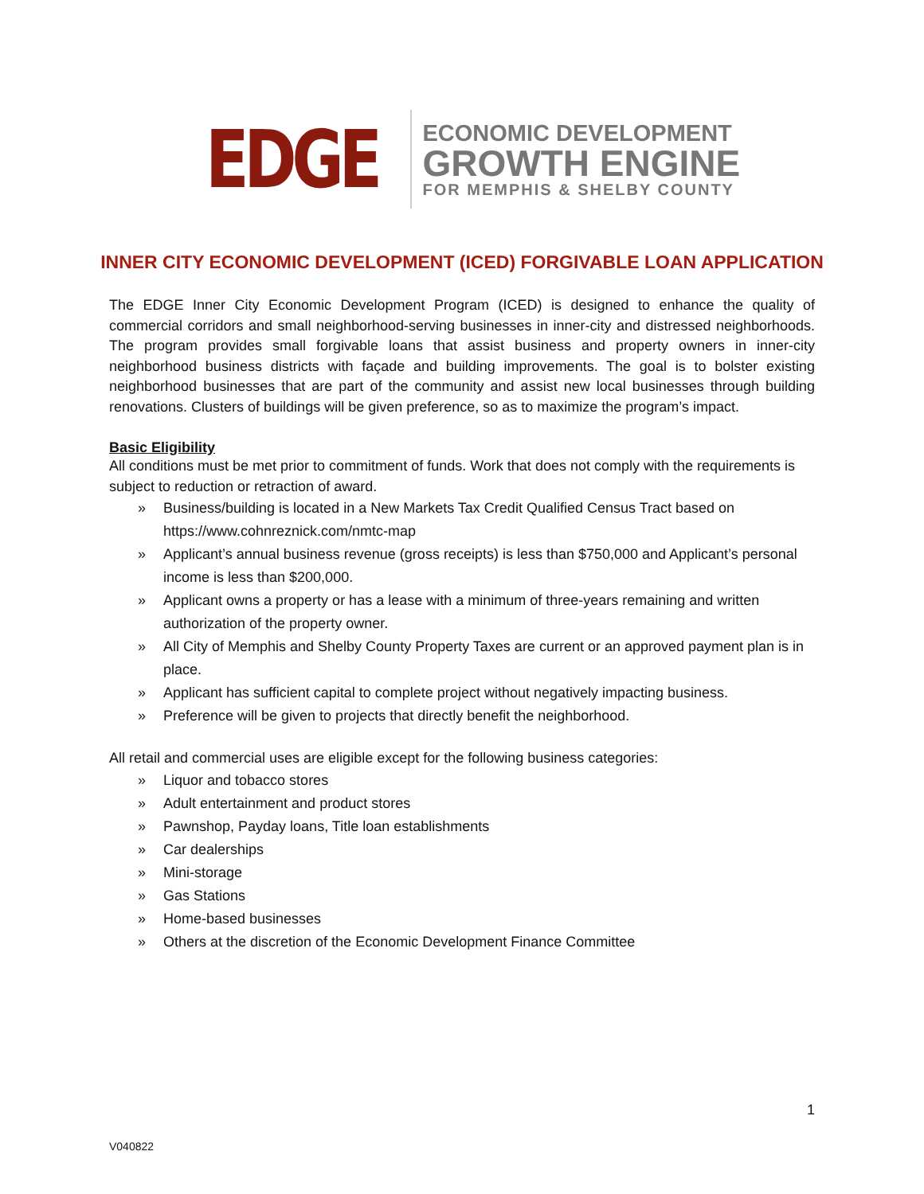EDGE
ECONOMIC DEVELOPMENT
GROWTH ENGINE
FOR MEMPHIS & SHELBY COUNTY
INNER CITY ECONOMIC DEVELOPMENT (ICED) FORGIVABLE LOAN APPLICATION
The EDGE Inner City Economic Development Program (ICED) is designed to enhance the quality of commercial corridors and small neighborhood-serving businesses in inner-city and distressed neighborhoods. The program provides small forgivable loans that assist business and property owners in inner-city neighborhood business districts with façade and building improvements. The goal is to bolster existing neighborhood businesses that are part of the community and assist new local businesses through building renovations. Clusters of buildings will be given preference, so as to maximize the program’s impact.
Basic Eligibility
All conditions must be met prior to commitment of funds. Work that does not comply with the requirements is subject to reduction or retraction of award.
» Business/building is located in a New Markets Tax Credit Qualified Census Tract based on https://www.cohnreznick.com/nmtc-map
» Applicant’s annual business revenue (gross receipts) is less than $750,000 and Applicant’s personal income is less than $200,000.
» Applicant owns a property or has a lease with a minimum of three-years remaining and written authorization of the property owner.
» All City of Memphis and Shelby County Property Taxes are current or an approved payment plan is in place.
» Applicant has sufficient capital to complete project without negatively impacting business.
» Preference will be given to projects that directly benefit the neighborhood.
All retail and commercial uses are eligible except for the following business categories:
» Liquor and tobacco stores
» Adult entertainment and product stores
» Pawnshop, Payday loans, Title loan establishments
» Car dealerships
» Mini-storage
» Gas Stations
» Home-based businesses
» Others at the discretion of the Economic Development Finance Committee
1
V040822